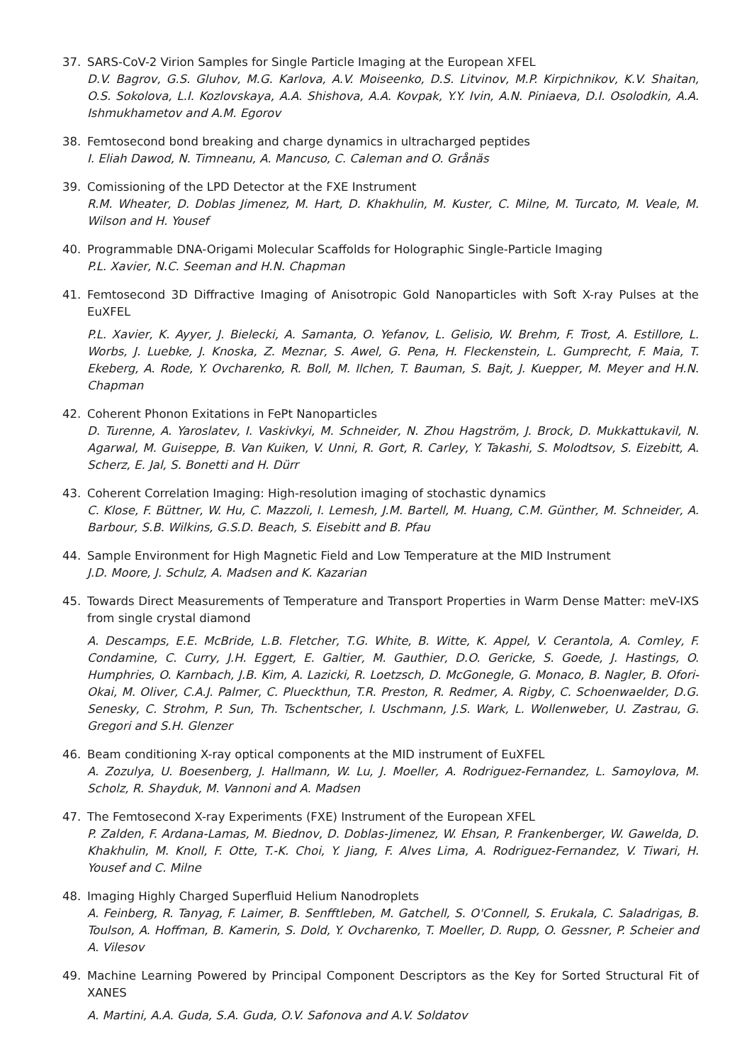37. SARS-CoV-2 Virion Samples for Single Particle Imaging at the European XFEL
D.V. Bagrov, G.S. Gluhov, M.G. Karlova, A.V. Moiseenko, D.S. Litvinov, M.P. Kirpichnikov, K.V. Shaitan, O.S. Sokolova, L.I. Kozlovskaya, A.A. Shishova, A.A. Kovpak, Y.Y. Ivin, A.N. Piniaeva, D.I. Osolodkin, A.A. Ishmukhametov and A.M. Egorov
38. Femtosecond bond breaking and charge dynamics in ultracharged peptides
I. Eliah Dawod, N. Timneanu, A. Mancuso, C. Caleman and O. Grånäs
39. Comissioning of the LPD Detector at the FXE Instrument
R.M. Wheater, D. Doblas Jimenez, M. Hart, D. Khakhulin, M. Kuster, C. Milne, M. Turcato, M. Veale, M. Wilson and H. Yousef
40. Programmable DNA-Origami Molecular Scaffolds for Holographic Single-Particle Imaging
P.L. Xavier, N.C. Seeman and H.N. Chapman
41. Femtosecond 3D Diffractive Imaging of Anisotropic Gold Nanoparticles with Soft X-ray Pulses at the EuXFEL
P.L. Xavier, K. Ayyer, J. Bielecki, A. Samanta, O. Yefanov, L. Gelisio, W. Brehm, F. Trost, A. Estillore, L. Worbs, J. Luebke, J. Knoska, Z. Meznar, S. Awel, G. Pena, H. Fleckenstein, L. Gumprecht, F. Maia, T. Ekeberg, A. Rode, Y. Ovcharenko, R. Boll, M. Ilchen, T. Bauman, S. Bajt, J. Kuepper, M. Meyer and H.N. Chapman
42. Coherent Phonon Exitations in FePt Nanoparticles
D. Turenne, A. Yaroslatev, I. Vaskivkyi, M. Schneider, N. Zhou Hagström, J. Brock, D. Mukkattukavil, N. Agarwal, M. Guiseppe, B. Van Kuiken, V. Unni, R. Gort, R. Carley, Y. Takashi, S. Molodtsov, S. Eizebitt, A. Scherz, E. Jal, S. Bonetti and H. Dürr
43. Coherent Correlation Imaging: High-resolution imaging of stochastic dynamics
C. Klose, F. Büttner, W. Hu, C. Mazzoli, I. Lemesh, J.M. Bartell, M. Huang, C.M. Günther, M. Schneider, A. Barbour, S.B. Wilkins, G.S.D. Beach, S. Eisebitt and B. Pfau
44. Sample Environment for High Magnetic Field and Low Temperature at the MID Instrument
J.D. Moore, J. Schulz, A. Madsen and K. Kazarian
45. Towards Direct Measurements of Temperature and Transport Properties in Warm Dense Matter: meV-IXS from single crystal diamond
A. Descamps, E.E. McBride, L.B. Fletcher, T.G. White, B. Witte, K. Appel, V. Cerantola, A. Comley, F. Condamine, C. Curry, J.H. Eggert, E. Galtier, M. Gauthier, D.O. Gericke, S. Goede, J. Hastings, O. Humphries, O. Karnbach, J.B. Kim, A. Lazicki, R. Loetzsch, D. McGonegle, G. Monaco, B. Nagler, B. Ofori-Okai, M. Oliver, C.A.J. Palmer, C. Plueckthun, T.R. Preston, R. Redmer, A. Rigby, C. Schoenwaelder, D.G. Senesky, C. Strohm, P. Sun, Th. Tschentscher, I. Uschmann, J.S. Wark, L. Wollenweber, U. Zastrau, G. Gregori and S.H. Glenzer
46. Beam conditioning X-ray optical components at the MID instrument of EuXFEL
A. Zozulya, U. Boesenberg, J. Hallmann, W. Lu, J. Moeller, A. Rodriguez-Fernandez, L. Samoylova, M. Scholz, R. Shayduk, M. Vannoni and A. Madsen
47. The Femtosecond X-ray Experiments (FXE) Instrument of the European XFEL
P. Zalden, F. Ardana-Lamas, M. Biednov, D. Doblas-Jimenez, W. Ehsan, P. Frankenberger, W. Gawelda, D. Khakhulin, M. Knoll, F. Otte, T.-K. Choi, Y. Jiang, F. Alves Lima, A. Rodriguez-Fernandez, V. Tiwari, H. Yousef and C. Milne
48. Imaging Highly Charged Superfluid Helium Nanodroplets
A. Feinberg, R. Tanyag, F. Laimer, B. Senfftleben, M. Gatchell, S. O'Connell, S. Erukala, C. Saladrigas, B. Toulson, A. Hoffman, B. Kamerin, S. Dold, Y. Ovcharenko, T. Moeller, D. Rupp, O. Gessner, P. Scheier and A. Vilesov
49. Machine Learning Powered by Principal Component Descriptors as the Key for Sorted Structural Fit of XANES
A. Martini, A.A. Guda, S.A. Guda, O.V. Safonova and A.V. Soldatov